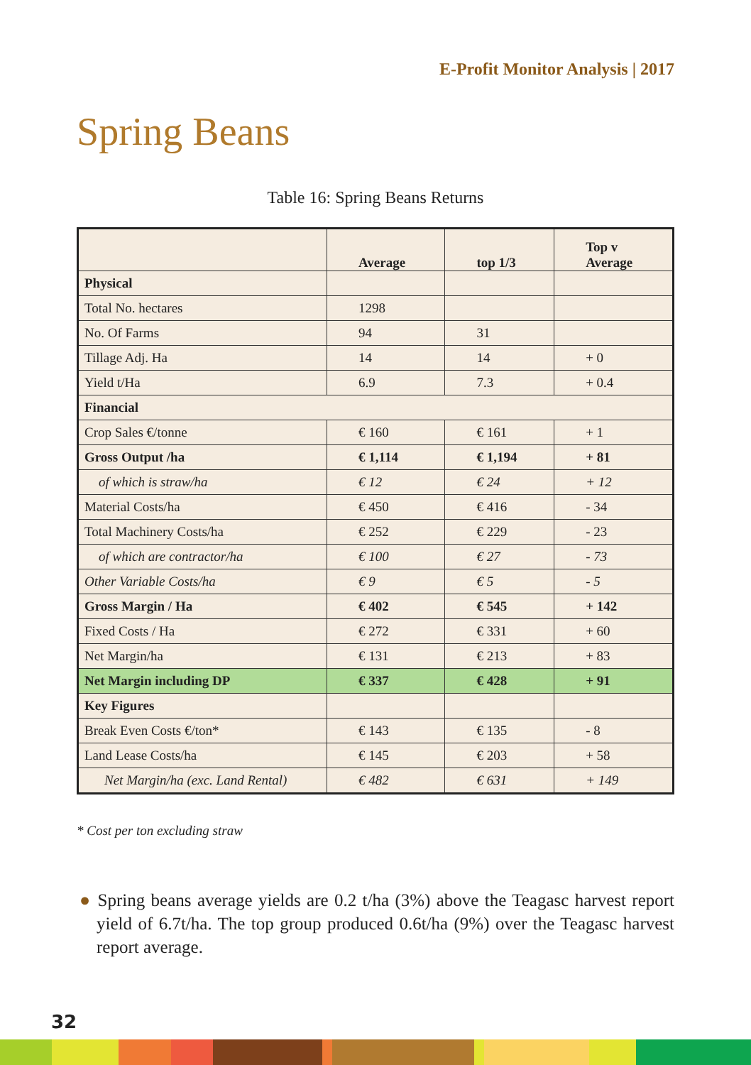E-Profit Monitor Analysis | 2017
Spring Beans
Table 16: Spring Beans Returns
| | Average | top 1/3 | Top v Average |
| --- | --- | --- | --- |
| Physical | | | |
| Total No. hectares | 1298 | | |
| No. Of Farms | 94 | 31 | |
| Tillage Adj. Ha | 14 | 14 | + 0 |
| Yield t/Ha | 6.9 | 7.3 | + 0.4 |
| Financial | | | |
| Crop Sales €/tonne | € 160 | € 161 | + 1 |
| Gross Output /ha | € 1,114 | € 1,194 | + 81 |
| of which is straw/ha | € 12 | € 24 | + 12 |
| Material Costs/ha | € 450 | € 416 | - 34 |
| Total Machinery Costs/ha | € 252 | € 229 | - 23 |
| of which are contractor/ha | € 100 | € 27 | - 73 |
| Other Variable Costs/ha | € 9 | € 5 | - 5 |
| Gross Margin / Ha | € 402 | € 545 | + 142 |
| Fixed Costs / Ha | € 272 | € 331 | + 60 |
| Net Margin/ha | € 131 | € 213 | + 83 |
| Net Margin including DP | € 337 | € 428 | + 91 |
| Key Figures | | | |
| Break Even Costs €/ton* | € 143 | € 135 | - 8 |
| Land Lease Costs/ha | € 145 | € 203 | + 58 |
| Net Margin/ha (exc. Land Rental) | € 482 | € 631 | + 149 |
* Cost per ton excluding straw
● Spring beans average yields are 0.2 t/ha (3%) above the Teagasc harvest report yield of 6.7t/ha. The top group produced 0.6t/ha (9%) over the Teagasc harvest report average.
32